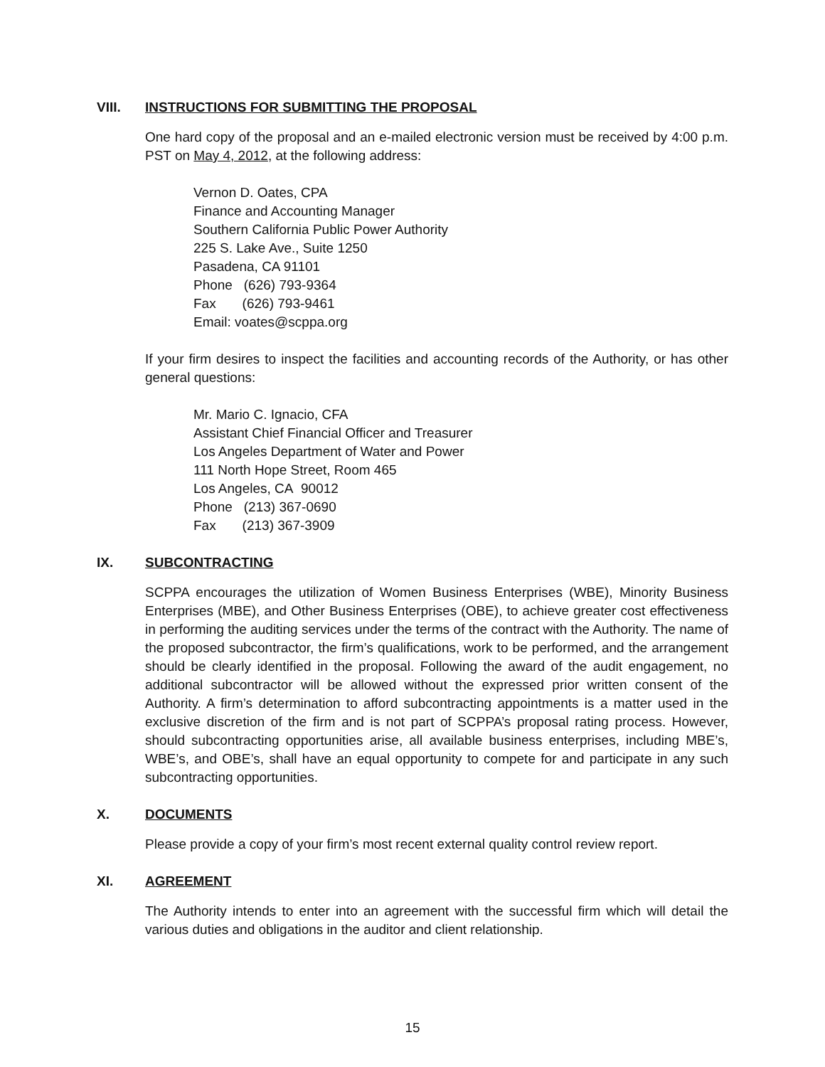VIII. INSTRUCTIONS FOR SUBMITTING THE PROPOSAL
One hard copy of the proposal and an e-mailed electronic version must be received by 4:00 p.m. PST on May 4, 2012, at the following address:
Vernon D. Oates, CPA
Finance and Accounting Manager
Southern California Public Power Authority
225 S. Lake Ave., Suite 1250
Pasadena, CA 91101
Phone (626) 793-9364
Fax (626) 793-9461
Email: voates@scppa.org
If your firm desires to inspect the facilities and accounting records of the Authority, or has other general questions:
Mr. Mario C. Ignacio, CFA
Assistant Chief Financial Officer and Treasurer
Los Angeles Department of Water and Power
111 North Hope Street, Room 465
Los Angeles, CA 90012
Phone (213) 367-0690
Fax (213) 367-3909
IX. SUBCONTRACTING
SCPPA encourages the utilization of Women Business Enterprises (WBE), Minority Business Enterprises (MBE), and Other Business Enterprises (OBE), to achieve greater cost effectiveness in performing the auditing services under the terms of the contract with the Authority. The name of the proposed subcontractor, the firm’s qualifications, work to be performed, and the arrangement should be clearly identified in the proposal. Following the award of the audit engagement, no additional subcontractor will be allowed without the expressed prior written consent of the Authority. A firm’s determination to afford subcontracting appointments is a matter used in the exclusive discretion of the firm and is not part of SCPPA’s proposal rating process. However, should subcontracting opportunities arise, all available business enterprises, including MBE’s, WBE’s, and OBE’s, shall have an equal opportunity to compete for and participate in any such subcontracting opportunities.
X. DOCUMENTS
Please provide a copy of your firm’s most recent external quality control review report.
XI. AGREEMENT
The Authority intends to enter into an agreement with the successful firm which will detail the various duties and obligations in the auditor and client relationship.
15